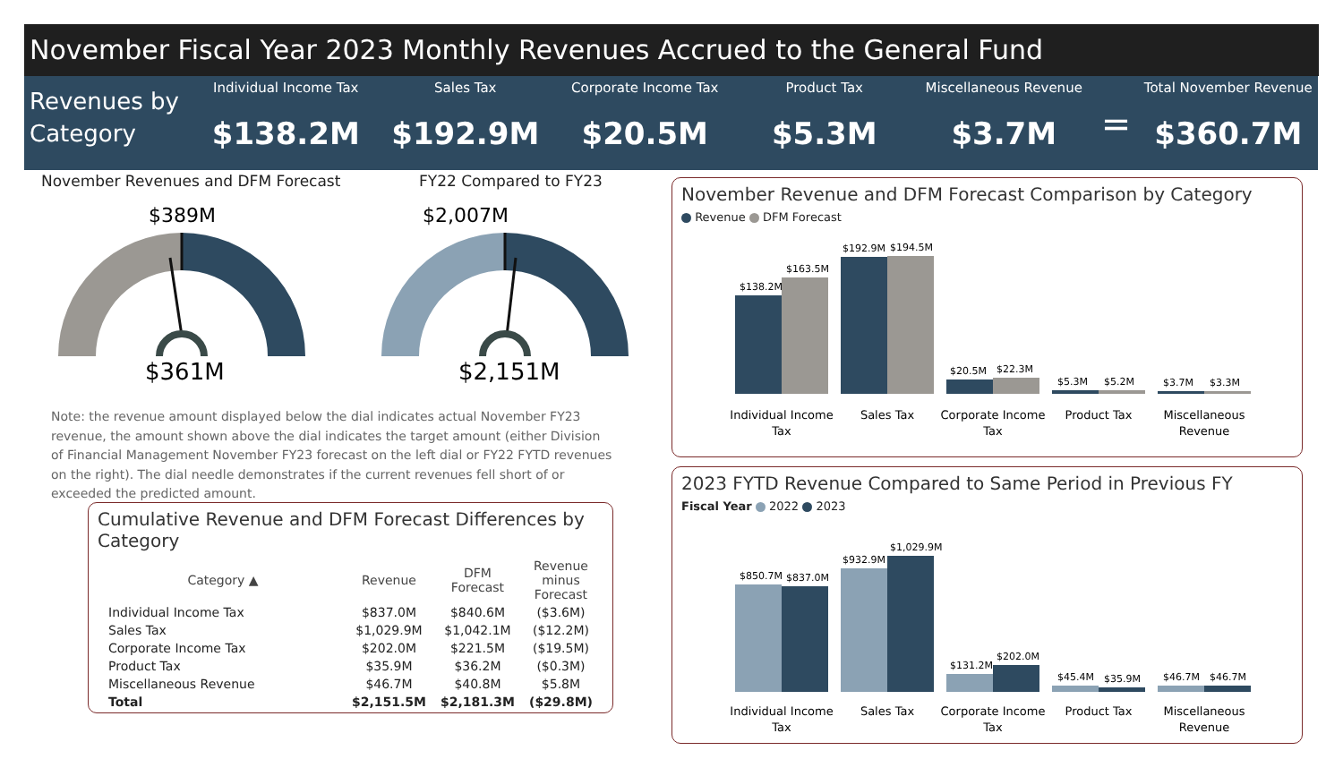November Fiscal Year 2023 Monthly Revenues Accrued to the General Fund
Revenues by Category
Individual Income Tax
$138.2M
Sales Tax
$192.9M
Corporate Income Tax
$20.5M
Product Tax
$5.3M
Miscellaneous Revenue
$3.7M
=
Total November Revenue
$360.7M
November Revenues and DFM Forecast
FY22 Compared to FY23
$389M
$361M
$2,007M
$2,151M
Note: the revenue amount displayed below the dial indicates actual November FY23 revenue, the amount shown above the dial indicates the target amount (either Division of Financial Management November FY23 forecast on the left dial or FY22 FYTD revenues on the right). The dial needle demonstrates if the current revenues fell short of or exceeded the predicted amount.
Cumulative Revenue and DFM Forecast Differences by Category
| Category ▲ | Revenue | DFM Forecast | Revenue minus Forecast |
| --- | --- | --- | --- |
| Individual Income Tax | $837.0M | $840.6M | ($3.6M) |
| Sales Tax | $1,029.9M | $1,042.1M | ($12.2M) |
| Corporate Income Tax | $202.0M | $221.5M | ($19.5M) |
| Product Tax | $35.9M | $36.2M | ($0.3M) |
| Miscellaneous Revenue | $46.7M | $40.8M | $5.8M |
| Total | $2,151.5M | $2,181.3M | ($29.8M) |
November Revenue and DFM Forecast Comparison by Category
Revenue DFM Forecast
$138.2M
$163.5M
$192.9M
$194.5M
$20.5M
$22.3M
$5.3M
$5.2M
$3.7M
$3.3M
Individual Income
Tax
Sales Tax
Corporate Income
Tax
Product Tax
Miscellaneous
Revenue
2023 FYTD Revenue Compared to Same Period in Previous FY
Fiscal Year 2022 2023
$850.7M
$837.0M
$932.9M
$1,029.9M
$131.2M
$202.0M
$45.4M
$35.9M
$46.7M
$46.7M
Individual Income
Tax
Sales Tax
Corporate Income
Tax
Product Tax
Miscellaneous
Revenue